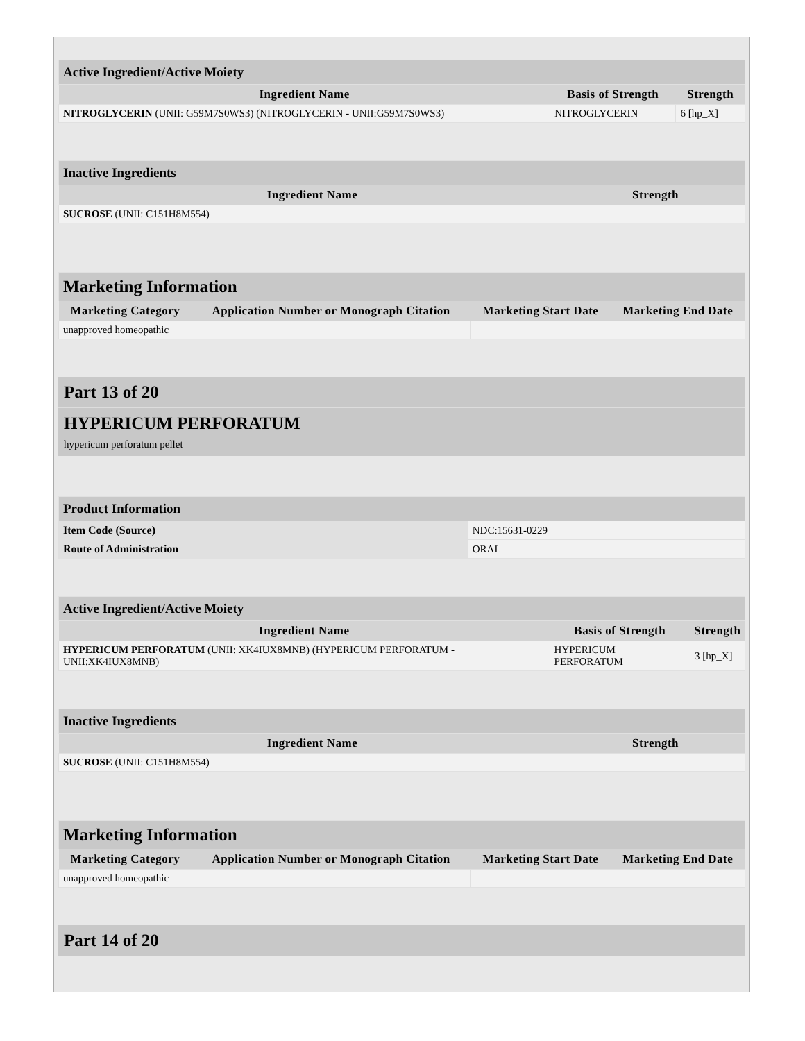| Active Ingredient/Active Moiety | | |
| Ingredient Name | Basis of Strength | Strength |
| NITROGLYCERIN (UNII: G59M7S0WS3) (NITROGLYCERIN - UNII:G59M7S0WS3) | NITROGLYCERIN | 6 [hp_X] |
| Inactive Ingredients | |
| Ingredient Name | Strength |
| SUCROSE (UNII: C151H8M554) | |
| Marketing Information | | | |
| Marketing Category | Application Number or Monograph Citation | Marketing Start Date | Marketing End Date |
| unapproved homeopathic | | | |
Part 13 of 20
HYPERICUM PERFORATUM
hypericum perforatum pellet
| Product Information | |
| Item Code (Source) | NDC:15631-0229 |
| Route of Administration | ORAL |
| Active Ingredient/Active Moiety | | |
| Ingredient Name | Basis of Strength | Strength |
| HYPERICUM PERFORATUM (UNII: XK4IUX8MNB) (HYPERICUM PERFORATUM - UNII:XK4IUX8MNB) | HYPERICUM PERFORATUM | 3 [hp_X] |
| Inactive Ingredients | |
| Ingredient Name | Strength |
| SUCROSE (UNII: C151H8M554) | |
| Marketing Information | | | |
| Marketing Category | Application Number or Monograph Citation | Marketing Start Date | Marketing End Date |
| unapproved homeopathic | | | |
Part 14 of 20